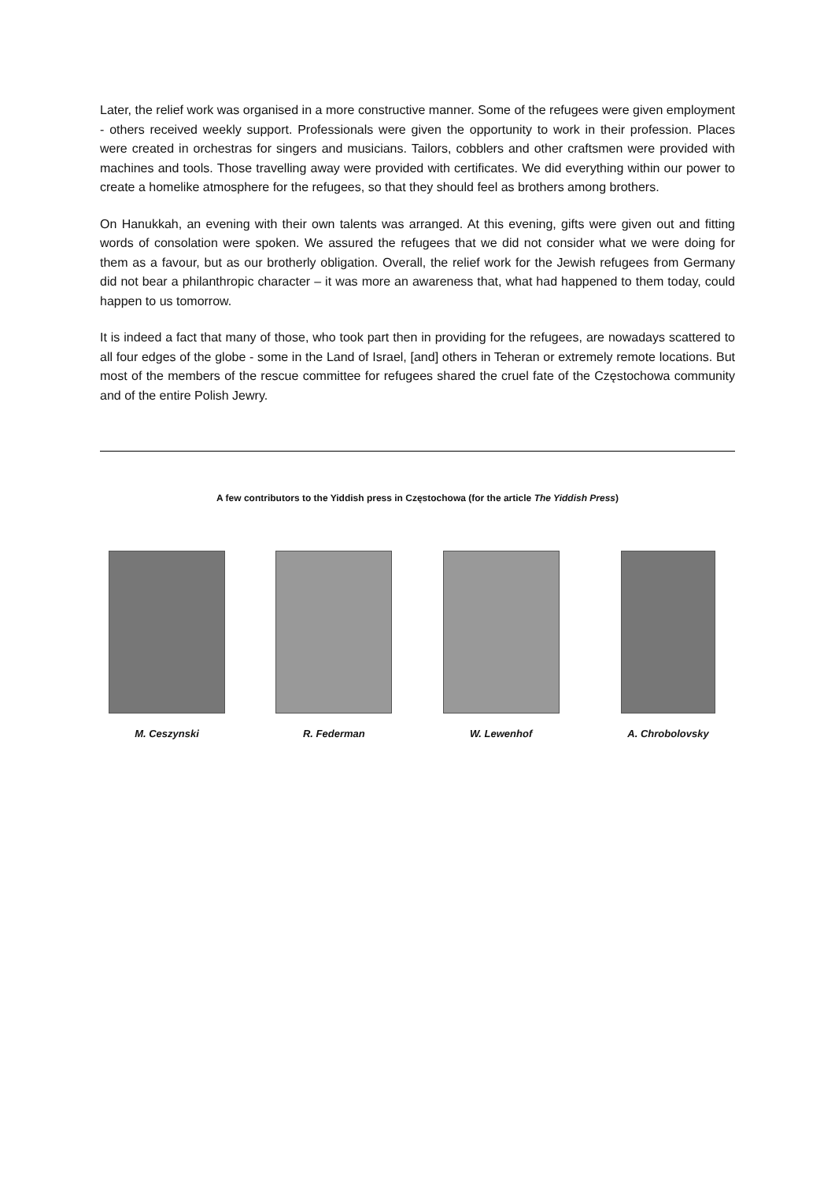Later, the relief work was organised in a more constructive manner. Some of the refugees were given employment - others received weekly support. Professionals were given the opportunity to work in their profession. Places were created in orchestras for singers and musicians. Tailors, cobblers and other craftsmen were provided with machines and tools. Those travelling away were provided with certificates. We did everything within our power to create a homelike atmosphere for the refugees, so that they should feel as brothers among brothers.
On Hanukkah, an evening with their own talents was arranged. At this evening, gifts were given out and fitting words of consolation were spoken. We assured the refugees that we did not consider what we were doing for them as a favour, but as our brotherly obligation. Overall, the relief work for the Jewish refugees from Germany did not bear a philanthropic character – it was more an awareness that, what had happened to them today, could happen to us tomorrow.
It is indeed a fact that many of those, who took part then in providing for the refugees, are nowadays scattered to all four edges of the globe - some in the Land of Israel, [and] others in Teheran or extremely remote locations. But most of the members of the rescue committee for refugees shared the cruel fate of the Częstochowa community and of the entire Polish Jewry.
A few contributors to the Yiddish press in Częstochowa (for the article The Yiddish Press)
M. Ceszynski R. Federman W. Lewenhof A. Chrobolovsky